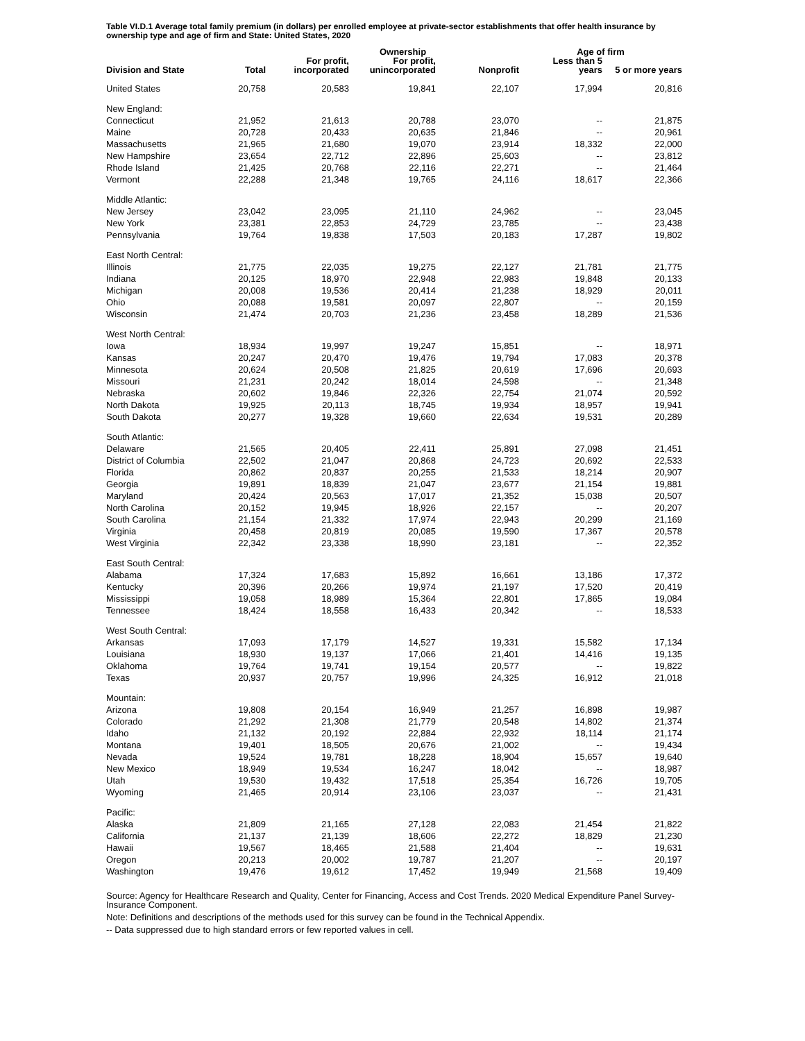Table VI.D.1 Average total family premium (in dollars) per enrolled employee at private-sector establishments that offer health insurance by ownership type and age of firm and State: United States, 2020
| | | | Ownership | | Age of firm | |
| --- | --- | --- | --- | --- | --- | --- |
| Division and State | Total | For profit, incorporated | For profit, unincorporated | Nonprofit | Less than 5 years | 5 or more years |
| United States | 20,758 | 20,583 | 19,841 | 22,107 | 17,994 | 20,816 |
| New England: | | | | | | |
| Connecticut | 21,952 | 21,613 | 20,788 | 23,070 | -- | 21,875 |
| Maine | 20,728 | 20,433 | 20,635 | 21,846 | -- | 20,961 |
| Massachusetts | 21,965 | 21,680 | 19,070 | 23,914 | 18,332 | 22,000 |
| New Hampshire | 23,654 | 22,712 | 22,896 | 25,603 | -- | 23,812 |
| Rhode Island | 21,425 | 20,768 | 22,116 | 22,271 | -- | 21,464 |
| Vermont | 22,288 | 21,348 | 19,765 | 24,116 | 18,617 | 22,366 |
| Middle Atlantic: | | | | | | |
| New Jersey | 23,042 | 23,095 | 21,110 | 24,962 | -- | 23,045 |
| New York | 23,381 | 22,853 | 24,729 | 23,785 | -- | 23,438 |
| Pennsylvania | 19,764 | 19,838 | 17,503 | 20,183 | 17,287 | 19,802 |
| East North Central: | | | | | | |
| Illinois | 21,775 | 22,035 | 19,275 | 22,127 | 21,781 | 21,775 |
| Indiana | 20,125 | 18,970 | 22,948 | 22,983 | 19,848 | 20,133 |
| Michigan | 20,008 | 19,536 | 20,414 | 21,238 | 18,929 | 20,011 |
| Ohio | 20,088 | 19,581 | 20,097 | 22,807 | -- | 20,159 |
| Wisconsin | 21,474 | 20,703 | 21,236 | 23,458 | 18,289 | 21,536 |
| West North Central: | | | | | | |
| Iowa | 18,934 | 19,997 | 19,247 | 15,851 | -- | 18,971 |
| Kansas | 20,247 | 20,470 | 19,476 | 19,794 | 17,083 | 20,378 |
| Minnesota | 20,624 | 20,508 | 21,825 | 20,619 | 17,696 | 20,693 |
| Missouri | 21,231 | 20,242 | 18,014 | 24,598 | -- | 21,348 |
| Nebraska | 20,602 | 19,846 | 22,326 | 22,754 | 21,074 | 20,592 |
| North Dakota | 19,925 | 20,113 | 18,745 | 19,934 | 18,957 | 19,941 |
| South Dakota | 20,277 | 19,328 | 19,660 | 22,634 | 19,531 | 20,289 |
| South Atlantic: | | | | | | |
| Delaware | 21,565 | 20,405 | 22,411 | 25,891 | 27,098 | 21,451 |
| District of Columbia | 22,502 | 21,047 | 20,868 | 24,723 | 20,692 | 22,533 |
| Florida | 20,862 | 20,837 | 20,255 | 21,533 | 18,214 | 20,907 |
| Georgia | 19,891 | 18,839 | 21,047 | 23,677 | 21,154 | 19,881 |
| Maryland | 20,424 | 20,563 | 17,017 | 21,352 | 15,038 | 20,507 |
| North Carolina | 20,152 | 19,945 | 18,926 | 22,157 | -- | 20,207 |
| South Carolina | 21,154 | 21,332 | 17,974 | 22,943 | 20,299 | 21,169 |
| Virginia | 20,458 | 20,819 | 20,085 | 19,590 | 17,367 | 20,578 |
| West Virginia | 22,342 | 23,338 | 18,990 | 23,181 | -- | 22,352 |
| East South Central: | | | | | | |
| Alabama | 17,324 | 17,683 | 15,892 | 16,661 | 13,186 | 17,372 |
| Kentucky | 20,396 | 20,266 | 19,974 | 21,197 | 17,520 | 20,419 |
| Mississippi | 19,058 | 18,989 | 15,364 | 22,801 | 17,865 | 19,084 |
| Tennessee | 18,424 | 18,558 | 16,433 | 20,342 | -- | 18,533 |
| West South Central: | | | | | | |
| Arkansas | 17,093 | 17,179 | 14,527 | 19,331 | 15,582 | 17,134 |
| Louisiana | 18,930 | 19,137 | 17,066 | 21,401 | 14,416 | 19,135 |
| Oklahoma | 19,764 | 19,741 | 19,154 | 20,577 | -- | 19,822 |
| Texas | 20,937 | 20,757 | 19,996 | 24,325 | 16,912 | 21,018 |
| Mountain: | | | | | | |
| Arizona | 19,808 | 20,154 | 16,949 | 21,257 | 16,898 | 19,987 |
| Colorado | 21,292 | 21,308 | 21,779 | 20,548 | 14,802 | 21,374 |
| Idaho | 21,132 | 20,192 | 22,884 | 22,932 | 18,114 | 21,174 |
| Montana | 19,401 | 18,505 | 20,676 | 21,002 | -- | 19,434 |
| Nevada | 19,524 | 19,781 | 18,228 | 18,904 | 15,657 | 19,640 |
| New Mexico | 18,949 | 19,534 | 16,247 | 18,042 | -- | 18,987 |
| Utah | 19,530 | 19,432 | 17,518 | 25,354 | 16,726 | 19,705 |
| Wyoming | 21,465 | 20,914 | 23,106 | 23,037 | -- | 21,431 |
| Pacific: | | | | | | |
| Alaska | 21,809 | 21,165 | 27,128 | 22,083 | 21,454 | 21,822 |
| California | 21,137 | 21,139 | 18,606 | 22,272 | 18,829 | 21,230 |
| Hawaii | 19,567 | 18,465 | 21,588 | 21,404 | -- | 19,631 |
| Oregon | 20,213 | 20,002 | 19,787 | 21,207 | -- | 20,197 |
| Washington | 19,476 | 19,612 | 17,452 | 19,949 | 21,568 | 19,409 |
Source: Agency for Healthcare Research and Quality, Center for Financing, Access and Cost Trends. 2020 Medical Expenditure Panel Survey-Insurance Component.
Note: Definitions and descriptions of the methods used for this survey can be found in the Technical Appendix.
-- Data suppressed due to high standard errors or few reported values in cell.